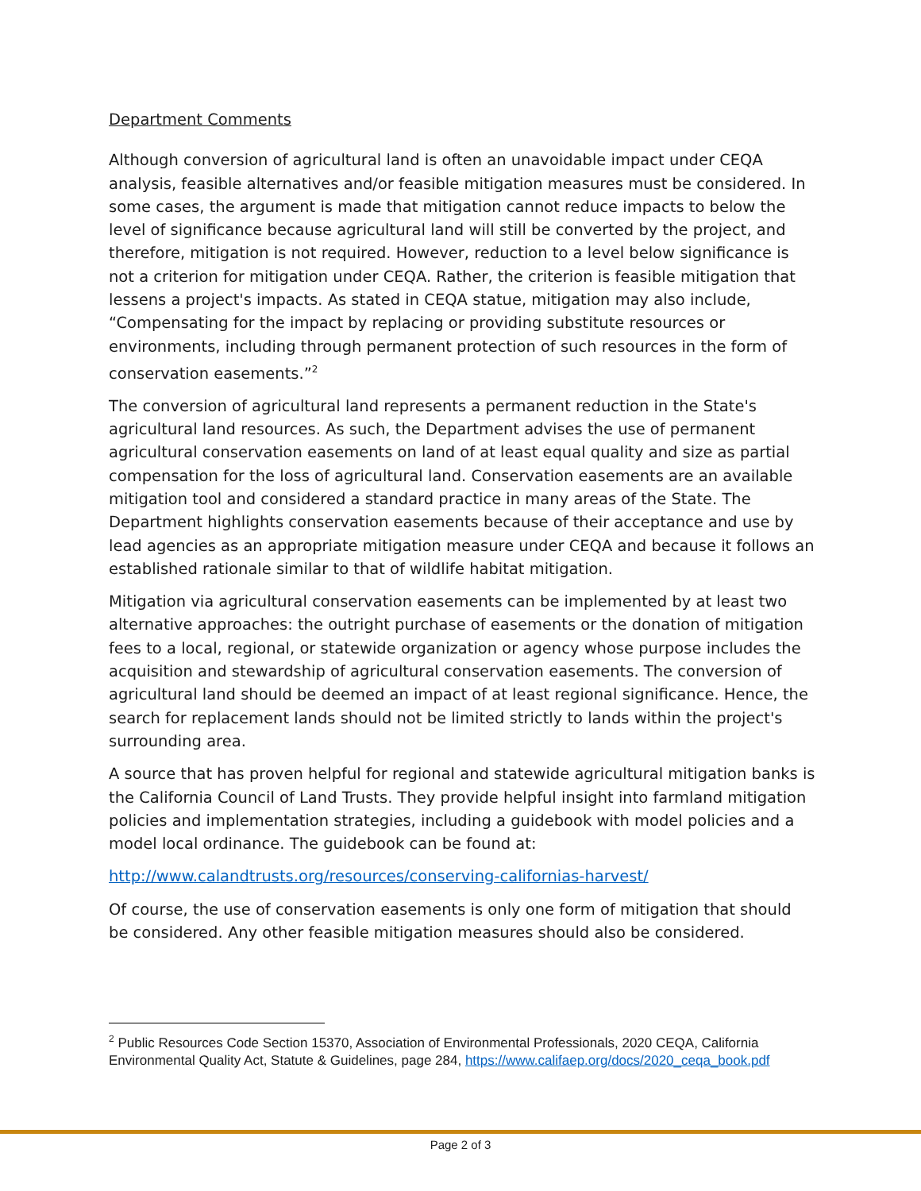Department Comments
Although conversion of agricultural land is often an unavoidable impact under CEQA analysis, feasible alternatives and/or feasible mitigation measures must be considered. In some cases, the argument is made that mitigation cannot reduce impacts to below the level of significance because agricultural land will still be converted by the project, and therefore, mitigation is not required. However, reduction to a level below significance is not a criterion for mitigation under CEQA. Rather, the criterion is feasible mitigation that lessens a project's impacts. As stated in CEQA statue, mitigation may also include, “Compensating for the impact by replacing or providing substitute resources or environments, including through permanent protection of such resources in the form of conservation easements.”<sup>2</sup>
The conversion of agricultural land represents a permanent reduction in the State's agricultural land resources. As such, the Department advises the use of permanent agricultural conservation easements on land of at least equal quality and size as partial compensation for the loss of agricultural land. Conservation easements are an available mitigation tool and considered a standard practice in many areas of the State. The Department highlights conservation easements because of their acceptance and use by lead agencies as an appropriate mitigation measure under CEQA and because it follows an established rationale similar to that of wildlife habitat mitigation.
Mitigation via agricultural conservation easements can be implemented by at least two alternative approaches: the outright purchase of easements or the donation of mitigation fees to a local, regional, or statewide organization or agency whose purpose includes the acquisition and stewardship of agricultural conservation easements. The conversion of agricultural land should be deemed an impact of at least regional significance. Hence, the search for replacement lands should not be limited strictly to lands within the project's surrounding area.
A source that has proven helpful for regional and statewide agricultural mitigation banks is the California Council of Land Trusts. They provide helpful insight into farmland mitigation policies and implementation strategies, including a guidebook with model policies and a model local ordinance. The guidebook can be found at:
http://www.calandtrusts.org/resources/conserving-californias-harvest/
Of course, the use of conservation easements is only one form of mitigation that should be considered. Any other feasible mitigation measures should also be considered.
<sup>2</sup> Public Resources Code Section 15370, Association of Environmental Professionals, 2020 CEQA, California Environmental Quality Act, Statute & Guidelines, page 284, https://www.califaep.org/docs/2020_ceqa_book.pdf
Page 2 of 3